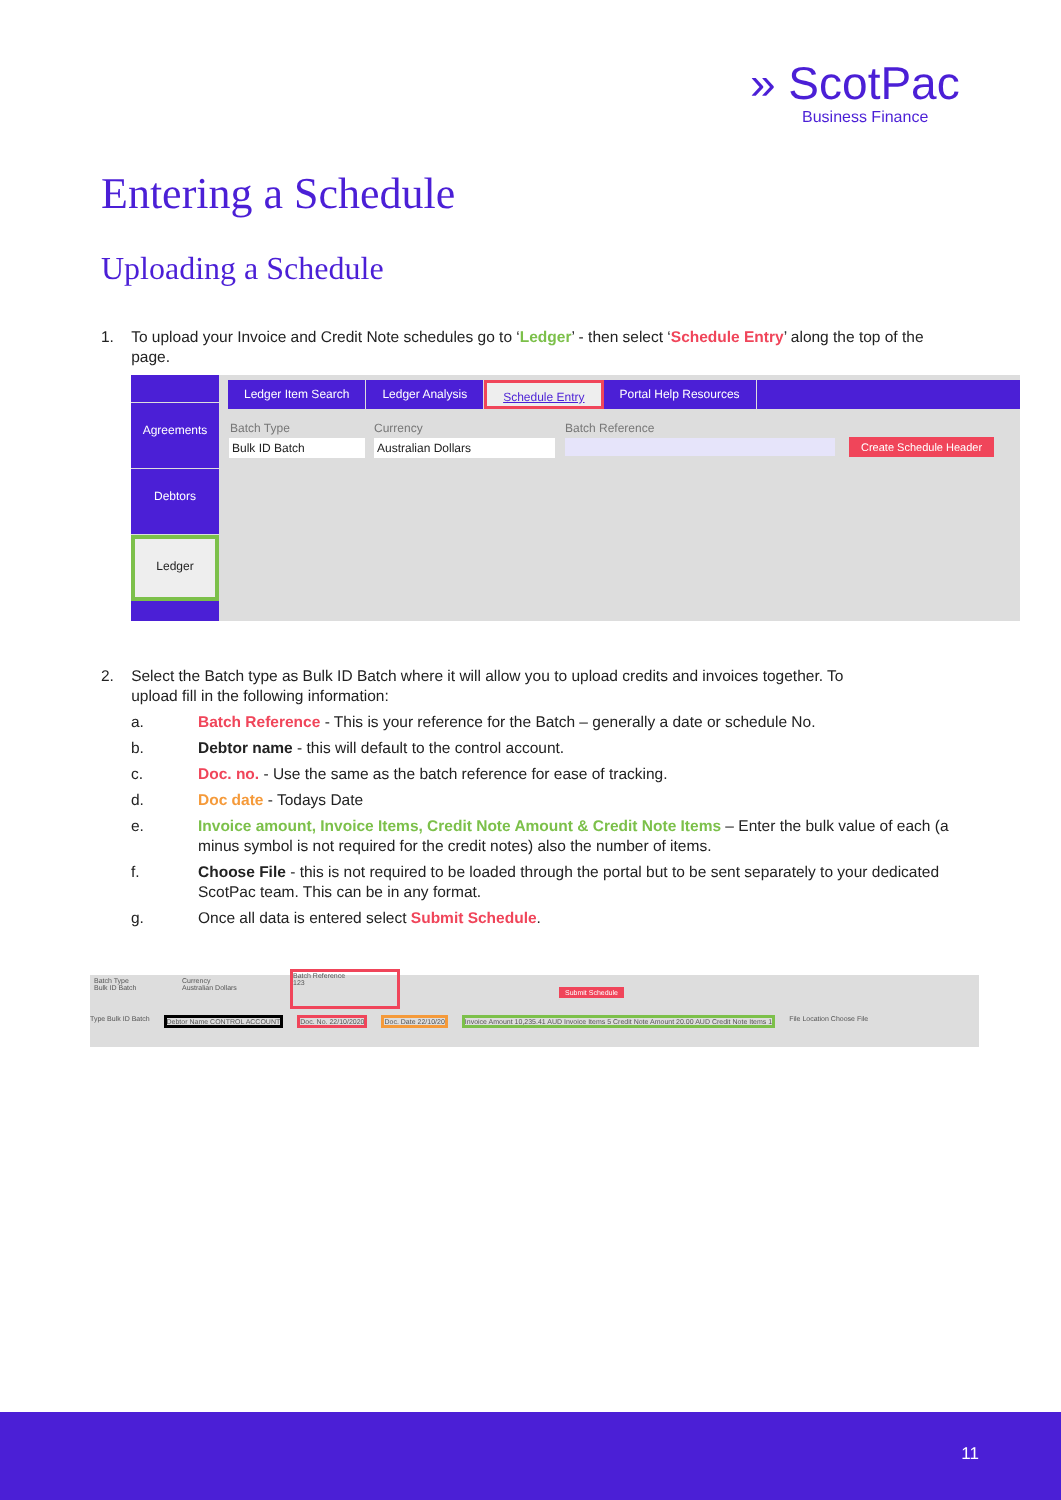» ScotPac
Business Finance
Entering a Schedule
Uploading a Schedule
1. To upload your Invoice and Credit Note schedules go to ‘Ledger’ - then select ‘Schedule Entry’ along the top of the
page.
Agreements
Debtors
Ledger
Ledger Item Search Ledger Analysis Schedule Entry Portal Help Resources
Batch Type Currency Batch Reference
Bulk ID Batch Australian Dollars Create Schedule Header
2. Select the Batch type as Bulk ID Batch where it will allow you to upload credits and invoices together. To
upload fill in the following information:
a. Batch Reference - This is your reference for the Batch – generally a date or schedule No.
b. Debtor name - this will default to the control account.
c. Doc. no. - Use the same as the batch reference for ease of tracking.
d. Doc date - Todays Date
e. Invoice amount, Invoice Items, Credit Note Amount & Credit Note Items – Enter the bulk value of each (a minus symbol is not required for the credit notes) also the number of items.
f. Choose File - this is not required to be loaded through the portal but to be sent separately to your dedicated ScotPac team. This can be in any format.
g. Once all data is entered select Submit Schedule.
Batch Type
Bulk ID Batch
Currency
Australian Dollars
Batch Reference
123
Submit Schedule
Type Bulk ID Batch Debtor Name CONTROL ACCOUNT Doc. No. 22/10/2020 Doc. Date 22/10/20 Invoice Amount 10,235.41 AUD Invoice Items 5 Credit Note Amount 20.00 AUD Credit Note Items 1 File Location Choose File
11